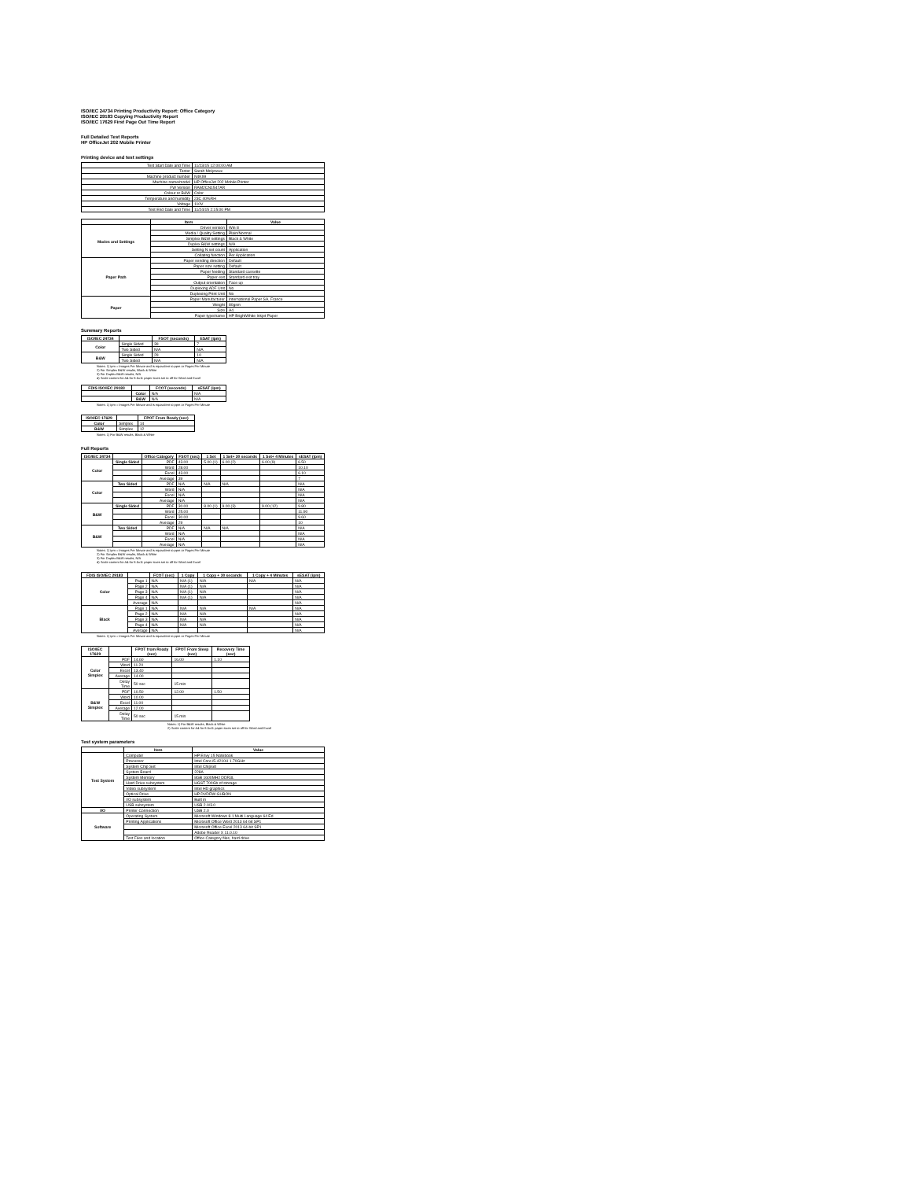ISO/IEC 24734 Printing Productivity Report: Office Category
ISO/IEC 29183 Copying Productivity Report
ISO/IEC 17629 First Page Out Time Report
Full Detailed Test Reports
HP OfficeJet 202 Mobile Printer
Printing device and test settings
| Test Start Date and Time | 11/23/15 12:00:00 AM |
| Tester | Sarah Molyneux |
| Machine product number | N4K99 |
| Machine name/model | HP OfficeJet 202 Mobile Printer |
| FW Version | RAM2CN1547AR |
| Colour or B&W | Color |
| Temperature and humidity | 23C 40%RH |
| Voltage | 110V |
| Test End Date and Time | 11/24/15 2:15:00 PM |
| | Item | Value |
| --- | --- | --- |
| Modes and Settings | Driver version | Win 8 |
| | Media / Quality Setting | Plain/Normal |
| | Simplex B&W settings | Black & White |
| | Duplex B&W settings | N/A |
| | Setting N set count | Application |
| | Collating function | Per Application |
| Paper Path | Paper sending direction | Default |
| | Paper size setting | Default |
| | Paper feeding | Standard cassette |
| | Paper exit | Standard exit tray |
| | Output orientation | Face up |
| | Duplexing ADF Unit | No |
| | Duplexing Print Unit | No |
| Paper | Paper Manufacturer | International Paper SA, France |
| | Weight | 80gsm |
| | Size | A4 |
| | Paper type/name | HP BrightWhite Inkjet Paper |
Summary Reports
| ISO/IEC 24734 | | FSOT (seconds) | ESAT (ipm) |
| --- | --- | --- | --- |
| Color | Single Sided | 39 | 7 |
| | Two Sided | N/A | N/A |
| B&W | Single Sided | 29 | 10 |
| | Two Sided | N/A | N/A |
Notes: 1) ipm = Images Per Minute and is equivalent to ppm or Pages Per Minute
2) For Simplex B&W results, Black & White
3) For Duplex B&W results, N/A
4) Scale content for A4 for 8.5x11 paper sizes set to off for Word and Excel
| FDIS ISO/IEC 29183 | | FCOT (seconds) | sESAT (ipm) |
| --- | --- | --- | --- |
| | Color | N/A | N/A |
| | B&W | N/A | N/A |
Notes: 1) ipm = Images Per Minute and is equivalent to ppm or Pages Per Minute
| ISO/IEC 17629 | | FPOT From Ready (sec) |
| --- | --- | --- |
| Color | Simplex | 14 |
| B&W | Simplex | 12 |
Notes: 1) For B&W results, Black & White
Full Reports
| ISO/IEC 24734 | | Office Category | FSOT (sec) | 1 Set | 1 Set+ 30 seconds | 1 Set+ 4 Minutes | sESAT (ipm) |
| --- | --- | --- | --- | --- | --- | --- | --- |
| Color | Single Sided | PDF | 43.00 | 5.00 (1) | 6.00 (2) | 6.00 (9) | 6.50 |
| | | Word | 28.00 | | | | 10.10 |
| | | Excel | 43.00 | | | | 6.10 |
| | | Average | 39 | | | | 7 |
| Color | Two Sided | PDF | N/A | N/A | N/A | | N/A |
| | | Word | N/A | | | | N/A |
| | | Excel | N/A | | | | N/A |
| | | Average | N/A | | | | N/A |
| B&W | Single Sided | PDF | 30.00 | 8.00 (1) | 9.00 (3) | 9.00 (12) | 9.80 |
| | | Word | 25.00 | | | | 11.90 |
| | | Excel | 30.00 | | | | 9.60 |
| | | Average | 29 | | | | 10 |
| B&W | Two Sided | PDF | N/A | N/A | N/A | | N/A |
| | | Word | N/A | | | | N/A |
| | | Excel | N/A | | | | N/A |
| | | Average | N/A | | | | N/A |
Notes: 1) ipm = Images Per Minute and is equivalent to ppm or Pages Per Minute
2) For Simplex B&W results, Black & White
3) For Duplex B&W results, N/A
4) Scale content for A4 for 8.5x11 paper sizes set to off for Word and Excel
| FDIS ISO/IEC 29183 | | FCOT (sec) | 1 Copy | 1 Copy + 30 seconds | 1 Copy + 4 Minutes | sESAT (ipm) |
| --- | --- | --- | --- | --- | --- | --- |
| Color | Page 1 | N/A | N/A (1) | N/A | N/A | N/A |
| | Page 2 | N/A | N/A (1) | N/A | | N/A |
| | Page 3 | N/A | N/A (1) | N/A | | N/A |
| | Page 4 | N/A | N/A (1) | N/A | | N/A |
| | Average | N/A | | | | N/A |
| Black | Page 1 | N/A | N/A | N/A | N/A | N/A |
| | Page 2 | N/A | N/A | N/A | | N/A |
| | Page 3 | N/A | N/A | N/A | | N/A |
| | Page 4 | N/A | N/A | N/A | | N/A |
| | Average | N/A | | | | N/A |
Notes: 1) ipm = Images Per Minute and is equivalent to ppm or Pages Per Minute
| ISO/IEC 17629 | | FPOT from Ready (sec) | FPOT From Sleep (sec) | Recovery Time (sec) |
| --- | --- | --- | --- | --- |
| Color Simplex | PDF | 14.60 | 16.00 | 1.10 |
| | Word | 11.20 | | |
| | Excel | 13.40 | | |
| | Average | 14.00 | | |
| | Delay Time | 50 sec | 15 min | |
| B&W Simplex | PDF | 10.50 | 12.00 | 1.50 |
| | Word | 10.00 | | |
| | Excel | 11.00 | | |
| | Average | 12.00 | | |
| | Delay Time | 50 sec | 15 min | |
Notes: 1) For B&W results, Black & White
2) Scale content for A4 for 8.5x11 paper sizes set to off for Word and Excel
Test system parameters
| | Item | Value |
| --- | --- | --- |
| Test System | Computer | HP Envy 15 Notebook |
| | Processor | Intel Core i5-4210U 1.70GHz |
| | System Chip Set | Intel Chipset |
| | System Board | 228A |
| | System Memory | 8GB 1600MHz DDR3L |
| | Hard Drive subsystem | HGST 700Gb of storage |
| | Video subsystem | Intel HD graphics |
| | Optical Drive | HP DVDRW GUBON |
| | I/O subsystem | Built in |
| | USB subsystem | USB 2.0/3.0 |
| I/O | Printer Connection | USB 2.0 |
| Software | Operating System | Microsoft Windows 8.1 Multi Language 64 Ed |
| | Printing Applications | Microsoft Office Word 2013 64-bit SP1 |
| | | Microsoft Office Excel 2013 64-bit SP1 |
| | | Adobe Reader X 11.0.10 |
| | Test Files and location | Office Category files, hard drive |